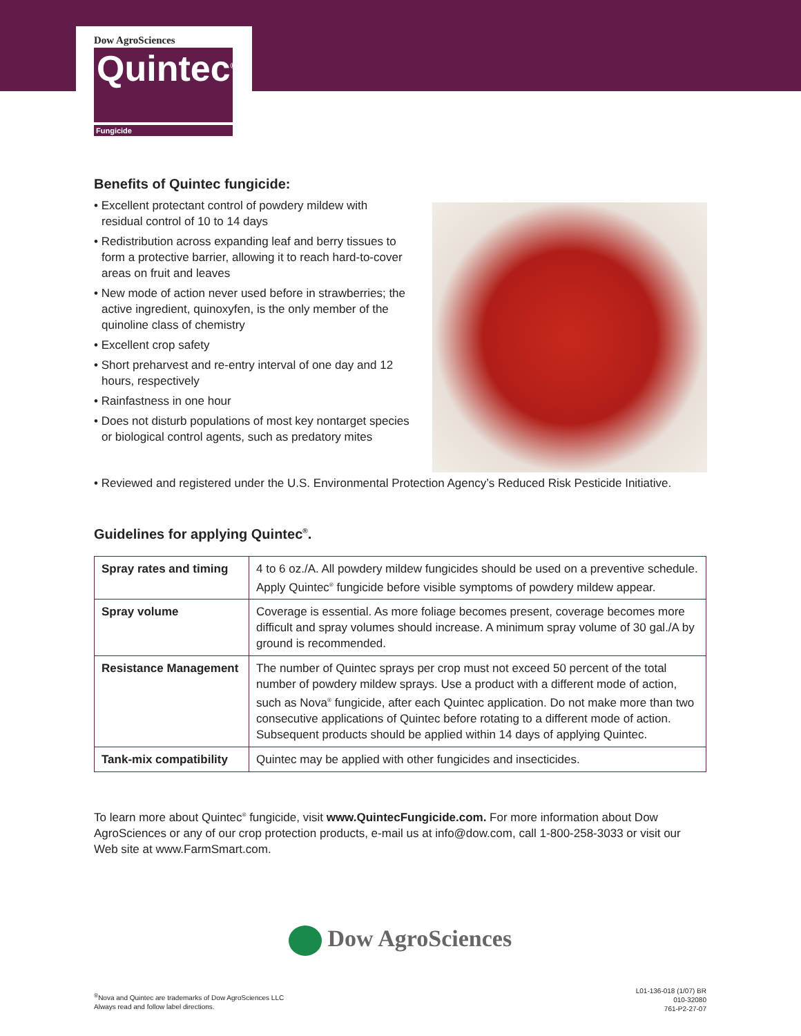Dow AgroSciences
Quintec<sup>®</sup>
Fungicide
Benefits of Quintec fungicide:
• Excellent protectant control of powdery mildew with residual control of 10 to 14 days
• Redistribution across expanding leaf and berry tissues to form a protective barrier, allowing it to reach hard-to-cover areas on fruit and leaves
• New mode of action never used before in strawberries; the active ingredient, quinoxyfen, is the only member of the quinoline class of chemistry
• Excellent crop safety
• Short preharvest and re-entry interval of one day and 12 hours, respectively
• Rainfastness in one hour
• Does not disturb populations of most key nontarget species or biological control agents, such as predatory mites
• Reviewed and registered under the U.S. Environmental Protection Agency’s Reduced Risk Pesticide Initiative.
Guidelines for applying Quintec<sup>®</sup>.
| Spray rates and timing | 4 to 6 oz./A. All powdery mildew fungicides should be used on a preventive schedule. Apply Quintec<sup>®</sup> fungicide before visible symptoms of powdery mildew appear. |
| Spray volume | Coverage is essential. As more foliage becomes present, coverage becomes more difficult and spray volumes should increase. A minimum spray volume of 30 gal./A by ground is recommended. |
| Resistance Management | The number of Quintec sprays per crop must not exceed 50 percent of the total number of powdery mildew sprays. Use a product with a different mode of action, such as Nova<sup>®</sup> fungicide, after each Quintec application. Do not make more than two consecutive applications of Quintec before rotating to a different mode of action. Subsequent products should be applied within 14 days of applying Quintec. |
| Tank-mix compatibility | Quintec may be applied with other fungicides and insecticides. |
To learn more about Quintec<sup>®</sup> fungicide, visit www.QuintecFungicide.com. For more information about Dow AgroSciences or any of our crop protection products, e-mail us at info@dow.com, call 1-800-258-3033 or visit our Web site at www.FarmSmart.com.
Dow AgroSciences
<sup>®</sup>Nova and Quintec are trademarks of Dow AgroSciences LLC
Always read and follow label directions.
L01-136-018 (1/07) BR
010-32080
761-P2-27-07